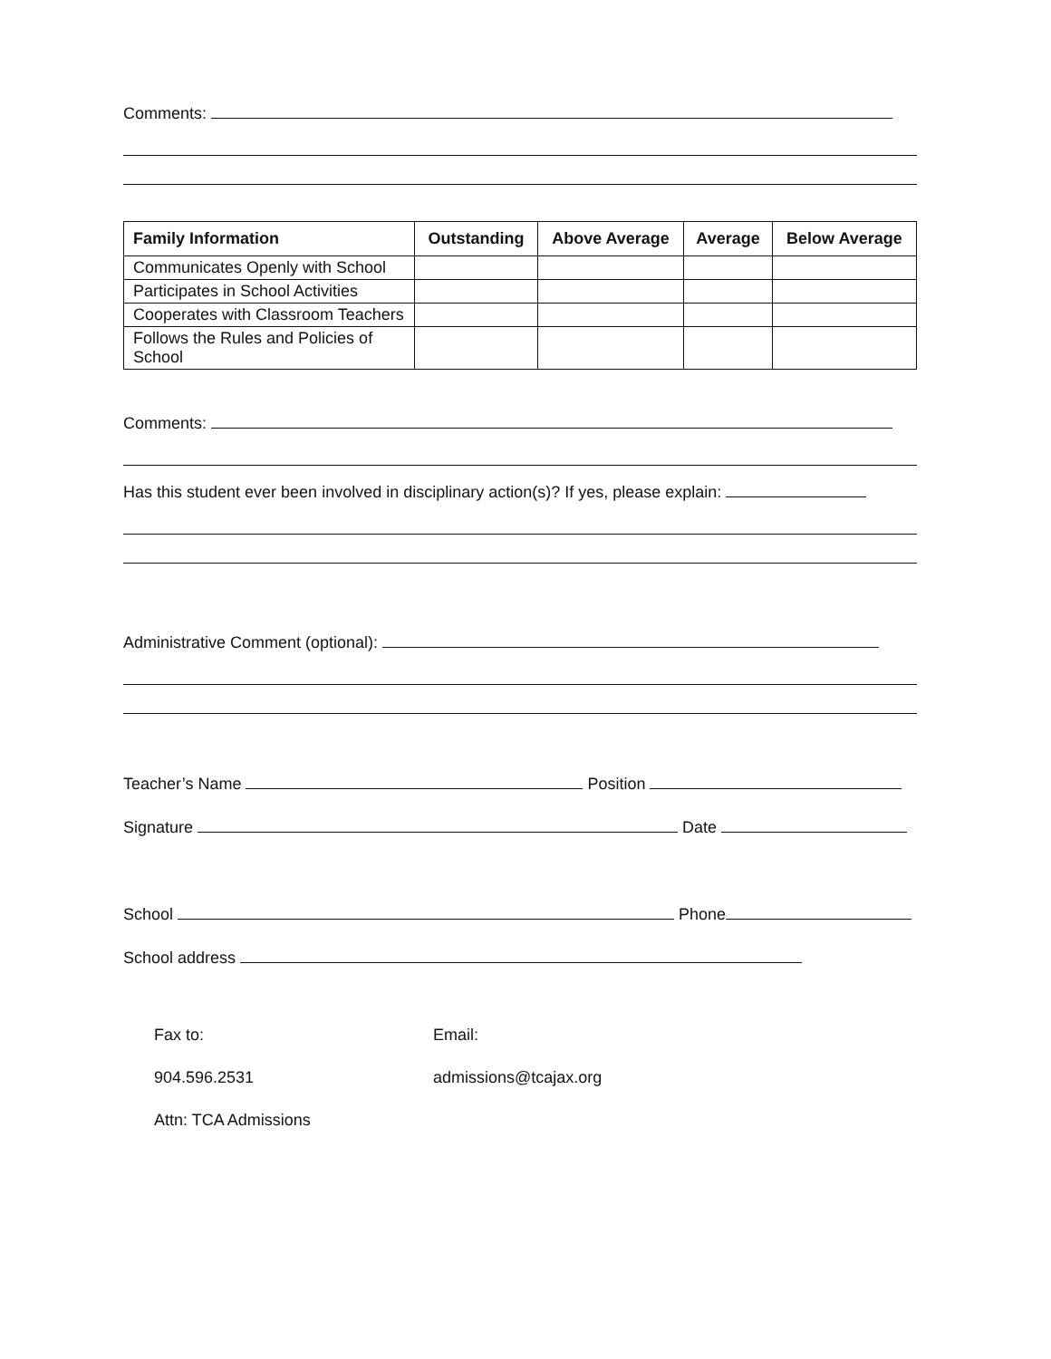Comments:
| Family Information | Outstanding | Above Average | Average | Below Average |
| --- | --- | --- | --- | --- |
| Communicates Openly with School | | | | |
| Participates in School Activities | | | | |
| Cooperates with Classroom Teachers | | | | |
| Follows the Rules and Policies of School | | | | |
Comments:
Has this student ever been involved in disciplinary action(s)? If yes, please explain:
Administrative Comment (optional):
Teacher’s Name Position
Signature Date
School Phone
School address
Fax to:
904.596.2531
Attn: TCA Admissions
Email:
admissions@tcajax.org